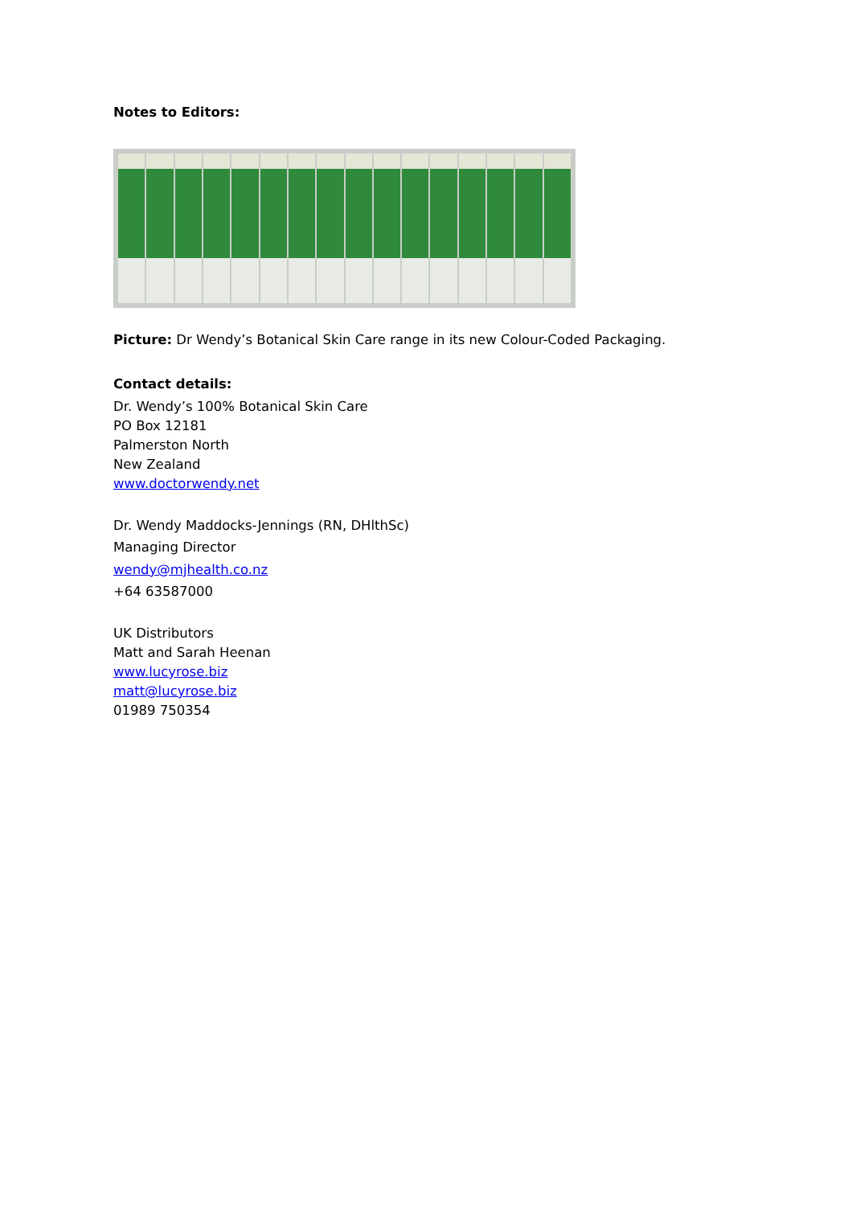Notes to Editors:
Picture: Dr Wendy’s Botanical Skin Care range in its new Colour-Coded Packaging.
Contact details:
Dr. Wendy’s 100% Botanical Skin Care
PO Box 12181
Palmerston North
New Zealand
www.doctorwendy.net
Dr. Wendy Maddocks-Jennings (RN, DHlthSc)
Managing Director
wendy@mjhealth.co.nz
+64 63587000
UK Distributors
Matt and Sarah Heenan
www.lucyrose.biz
matt@lucyrose.biz
01989 750354